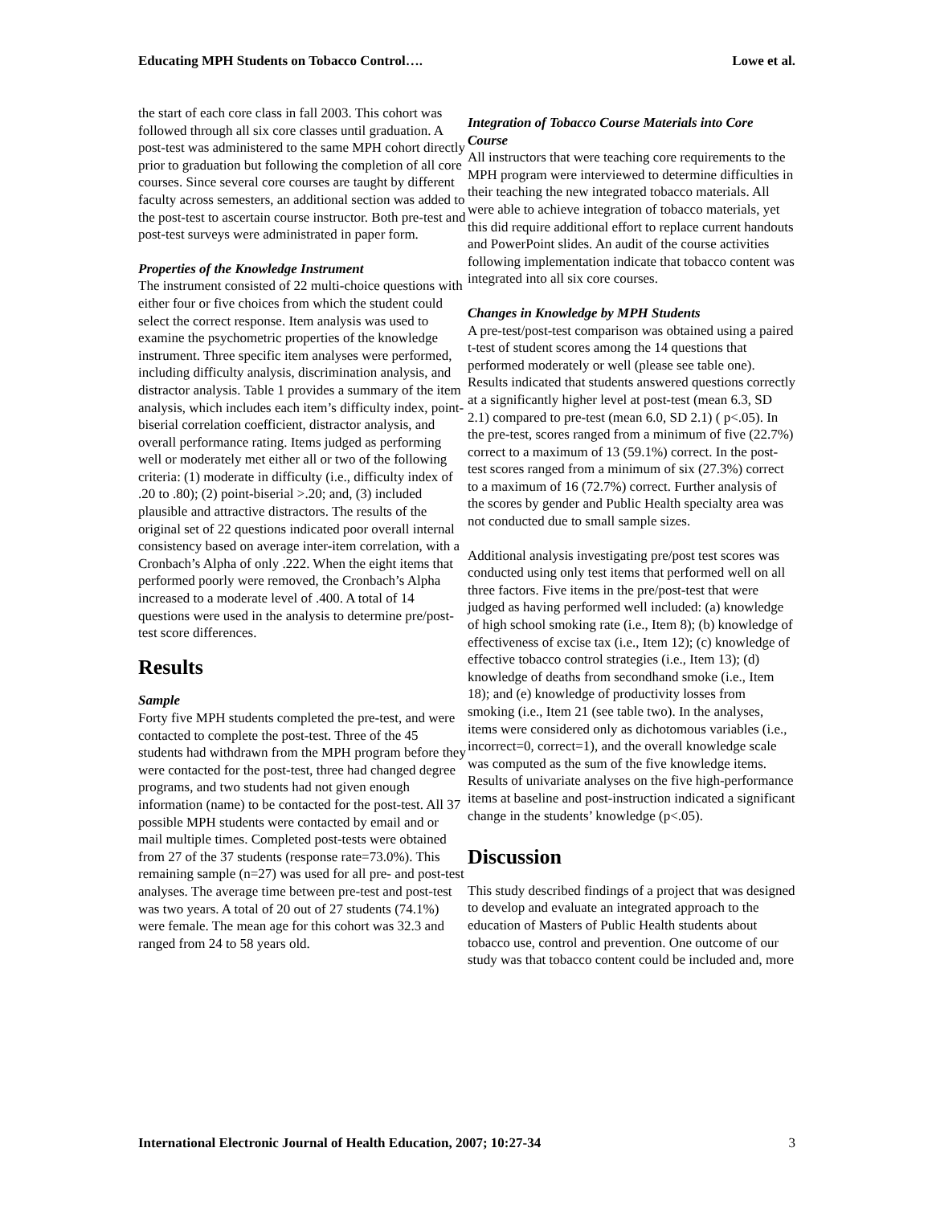Educating MPH Students on Tobacco Control…. Lowe et al.
the start of each core class in fall 2003. This cohort was followed through all six core classes until graduation. A post-test was administered to the same MPH cohort directly prior to graduation but following the completion of all core courses. Since several core courses are taught by different faculty across semesters, an additional section was added to the post-test to ascertain course instructor. Both pre-test and post-test surveys were administrated in paper form.
Properties of the Knowledge Instrument
The instrument consisted of 22 multi-choice questions with either four or five choices from which the student could select the correct response. Item analysis was used to examine the psychometric properties of the knowledge instrument. Three specific item analyses were performed, including difficulty analysis, discrimination analysis, and distractor analysis. Table 1 provides a summary of the item analysis, which includes each item’s difficulty index, point-biserial correlation coefficient, distractor analysis, and overall performance rating. Items judged as performing well or moderately met either all or two of the following criteria: (1) moderate in difficulty (i.e., difficulty index of .20 to .80); (2) point-biserial >.20; and, (3) included plausible and attractive distractors. The results of the original set of 22 questions indicated poor overall internal consistency based on average inter-item correlation, with a Cronbach’s Alpha of only .222. When the eight items that performed poorly were removed, the Cronbach’s Alpha increased to a moderate level of .400. A total of 14 questions were used in the analysis to determine pre/post-test score differences.
Results
Sample
Forty five MPH students completed the pre-test, and were contacted to complete the post-test. Three of the 45 students had withdrawn from the MPH program before they were contacted for the post-test, three had changed degree programs, and two students had not given enough information (name) to be contacted for the post-test. All 37 possible MPH students were contacted by email and or mail multiple times. Completed post-tests were obtained from 27 of the 37 students (response rate=73.0%). This remaining sample (n=27) was used for all pre- and post-test analyses. The average time between pre-test and post-test was two years. A total of 20 out of 27 students (74.1%) were female. The mean age for this cohort was 32.3 and ranged from 24 to 58 years old.
Integration of Tobacco Course Materials into Core Course
All instructors that were teaching core requirements to the MPH program were interviewed to determine difficulties in their teaching the new integrated tobacco materials. All were able to achieve integration of tobacco materials, yet this did require additional effort to replace current handouts and PowerPoint slides. An audit of the course activities following implementation indicate that tobacco content was integrated into all six core courses.
Changes in Knowledge by MPH Students
A pre-test/post-test comparison was obtained using a paired t-test of student scores among the 14 questions that performed moderately or well (please see table one). Results indicated that students answered questions correctly at a significantly higher level at post-test (mean 6.3, SD 2.1) compared to pre-test (mean 6.0, SD 2.1) ( p<.05). In the pre-test, scores ranged from a minimum of five (22.7%) correct to a maximum of 13 (59.1%) correct. In the post-test scores ranged from a minimum of six (27.3%) correct to a maximum of 16 (72.7%) correct. Further analysis of the scores by gender and Public Health specialty area was not conducted due to small sample sizes.
Additional analysis investigating pre/post test scores was conducted using only test items that performed well on all three factors. Five items in the pre/post-test that were judged as having performed well included: (a) knowledge of high school smoking rate (i.e., Item 8); (b) knowledge of effectiveness of excise tax (i.e., Item 12); (c) knowledge of effective tobacco control strategies (i.e., Item 13); (d) knowledge of deaths from secondhand smoke (i.e., Item 18); and (e) knowledge of productivity losses from smoking (i.e., Item 21 (see table two). In the analyses, items were considered only as dichotomous variables (i.e., incorrect=0, correct=1), and the overall knowledge scale was computed as the sum of the five knowledge items. Results of univariate analyses on the five high-performance items at baseline and post-instruction indicated a significant change in the students’ knowledge (p<.05).
Discussion
This study described findings of a project that was designed to develop and evaluate an integrated approach to the education of Masters of Public Health students about tobacco use, control and prevention. One outcome of our study was that tobacco content could be included and, more
International Electronic Journal of Health Education, 2007; 10:27-34 3